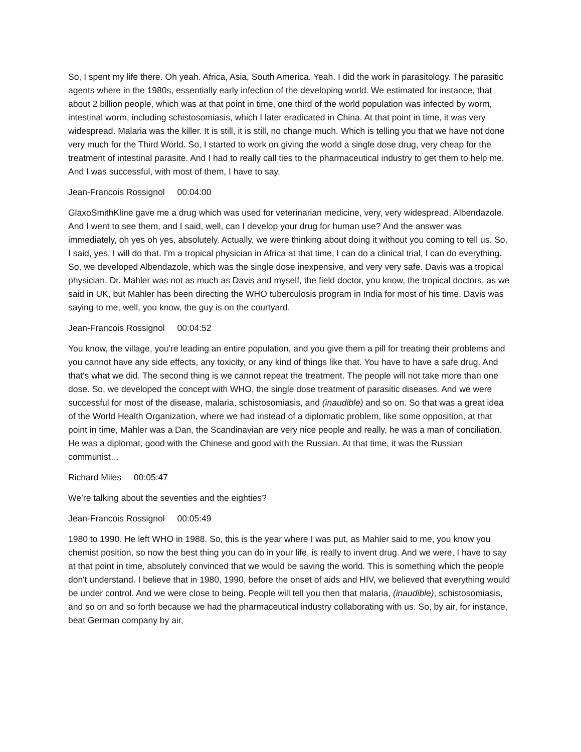So, I spent my life there. Oh yeah. Africa, Asia, South America. Yeah. I did the work in parasitology. The parasitic agents where in the 1980s, essentially early infection of the developing world. We estimated for instance, that about 2 billion people, which was at that point in time, one third of the world population was infected by worm, intestinal worm, including schistosomiasis, which I later eradicated in China. At that point in time, it was very widespread. Malaria was the killer. It is still, it is still, no change much. Which is telling you that we have not done very much for the Third World. So, I started to work on giving the world a single dose drug, very cheap for the treatment of intestinal parasite. And I had to really call ties to the pharmaceutical industry to get them to help me. And I was successful, with most of them, I have to say.
Jean-Francois Rossignol 00:04:00
GlaxoSmithKline gave me a drug which was used for veterinarian medicine, very, very widespread, Albendazole. And I went to see them, and I said, well, can I develop your drug for human use? And the answer was immediately, oh yes oh yes, absolutely. Actually, we were thinking about doing it without you coming to tell us. So, I said, yes, I will do that. I'm a tropical physician in Africa at that time, I can do a clinical trial, I can do everything. So, we developed Albendazole, which was the single dose inexpensive, and very very safe. Davis was a tropical physician. Dr. Mahler was not as much as Davis and myself, the field doctor, you know, the tropical doctors, as we said in UK, but Mahler has been directing the WHO tuberculosis program in India for most of his time. Davis was saying to me, well, you know, the guy is on the courtyard.
Jean-Francois Rossignol 00:04:52
You know, the village, you're leading an entire population, and you give them a pill for treating their problems and you cannot have any side effects, any toxicity, or any kind of things like that. You have to have a safe drug. And that's what we did. The second thing is we cannot repeat the treatment. The people will not take more than one dose. So, we developed the concept with WHO, the single dose treatment of parasitic diseases. And we were successful for most of the disease, malaria, schistosomiasis, and (inaudible) and so on. So that was a great idea of the World Health Organization, where we had instead of a diplomatic problem, like some opposition, at that point in time, Mahler was a Dan, the Scandinavian are very nice people and really, he was a man of conciliation. He was a diplomat, good with the Chinese and good with the Russian. At that time, it was the Russian communist…
Richard Miles 00:05:47
We’re talking about the seventies and the eighties?
Jean-Francois Rossignol 00:05:49
1980 to 1990. He left WHO in 1988. So, this is the year where I was put, as Mahler said to me, you know you chemist position, so now the best thing you can do in your life, is really to invent drug. And we were, I have to say at that point in time, absolutely convinced that we would be saving the world. This is something which the people don't understand. I believe that in 1980, 1990, before the onset of aids and HIV, we believed that everything would be under control. And we were close to being. People will tell you then that malaria, (inaudible), schistosomiasis, and so on and so forth because we had the pharmaceutical industry collaborating with us. So, by air, for instance, beat German company by air,